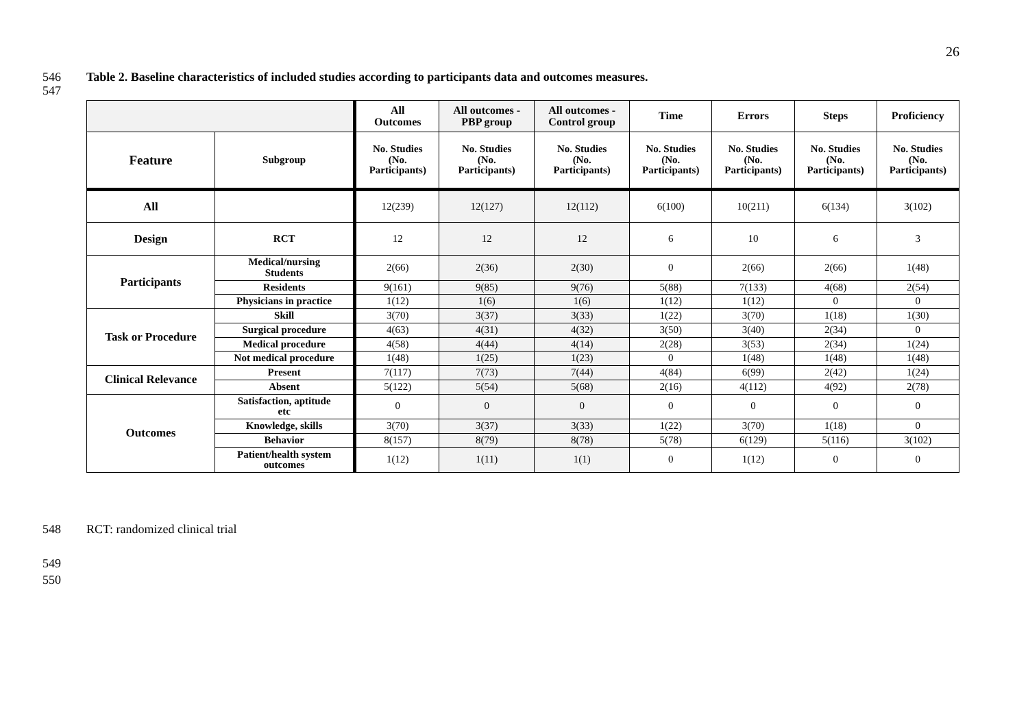26
546 Table 2. Baseline characteristics of included studies according to participants data and outcomes measures.
547
| | | All Outcomes | All outcomes - PBP group | All outcomes - Control group | Time | Errors | Steps | Proficiency |
| --- | --- | --- | --- | --- | --- | --- | --- | --- |
| Feature | Subgroup | No. Studies (No. Participants) | No. Studies (No. Participants) | No. Studies (No. Participants) | No. Studies (No. Participants) | No. Studies (No. Participants) | No. Studies (No. Participants) | No. Studies (No. Participants) |
| All | | 12(239) | 12(127) | 12(112) | 6(100) | 10(211) | 6(134) | 3(102) |
| Design | RCT | 12 | 12 | 12 | 6 | 10 | 6 | 3 |
| Participants | Medical/nursing Students | 2(66) | 2(36) | 2(30) | 0 | 2(66) | 2(66) | 1(48) |
| | Residents | 9(161) | 9(85) | 9(76) | 5(88) | 7(133) | 4(68) | 2(54) |
| | Physicians in practice | 1(12) | 1(6) | 1(6) | 1(12) | 1(12) | 0 | 0 |
| Task or Procedure | Skill | 3(70) | 3(37) | 3(33) | 1(22) | 3(70) | 1(18) | 1(30) |
| | Surgical procedure | 4(63) | 4(31) | 4(32) | 3(50) | 3(40) | 2(34) | 0 |
| | Medical procedure | 4(58) | 4(44) | 4(14) | 2(28) | 3(53) | 2(34) | 1(24) |
| | Not medical procedure | 1(48) | 1(25) | 1(23) | 0 | 1(48) | 1(48) | 1(48) |
| Clinical Relevance | Present | 7(117) | 7(73) | 7(44) | 4(84) | 6(99) | 2(42) | 1(24) |
| | Absent | 5(122) | 5(54) | 5(68) | 2(16) | 4(112) | 4(92) | 2(78) |
| Outcomes | Satisfaction, aptitude etc | 0 | 0 | 0 | 0 | 0 | 0 | 0 |
| | Knowledge, skills | 3(70) | 3(37) | 3(33) | 1(22) | 3(70) | 1(18) | 0 |
| | Behavior | 8(157) | 8(79) | 8(78) | 5(78) | 6(129) | 5(116) | 3(102) |
| | Patient/health system outcomes | 1(12) | 1(11) | 1(1) | 0 | 1(12) | 0 | 0 |
548 RCT: randomized clinical trial
549
550